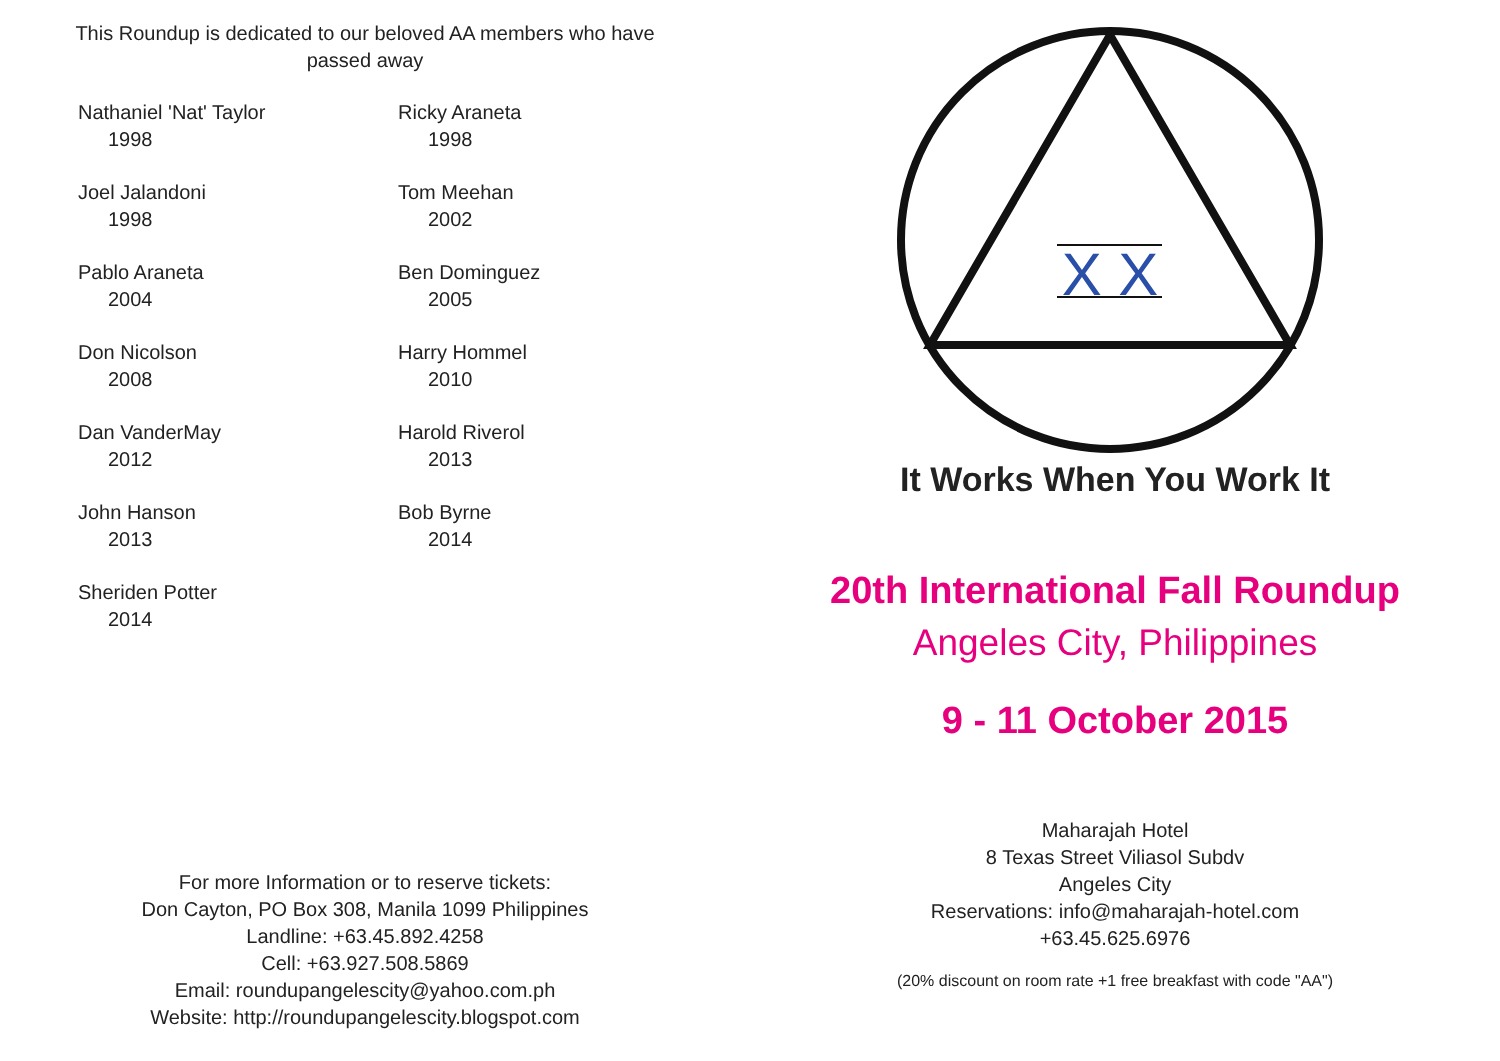This Roundup is dedicated to our beloved AA members who have passed away
Nathaniel 'Nat' Taylor
1998
Ricky Araneta
1998
Joel Jalandoni
1998
Tom Meehan
2002
Pablo Araneta
2004
Ben Dominguez
2005
Don Nicolson
2008
Harry Hommel
2010
Dan VanderMay
2012
Harold Riverol
2013
John Hanson
2013
Bob Byrne
2014
Sheriden Potter
2014
For more Information or to reserve tickets:
Don Cayton, PO Box 308, Manila 1099 Philippines
Landline: +63.45.892.4258
Cell: +63.927.508.5869
Email: roundupangelescity@yahoo.com.ph
Website: http://roundupangelescity.blogspot.com
X X
It Works When You Work It
20th International Fall Roundup
Angeles City, Philippines
9 - 11 October 2015
Maharajah Hotel
8 Texas Street Viliasol Subdv
Angeles City
Reservations: info@maharajah-hotel.com
+63.45.625.6976
(20% discount on room rate +1 free breakfast with code "AA")